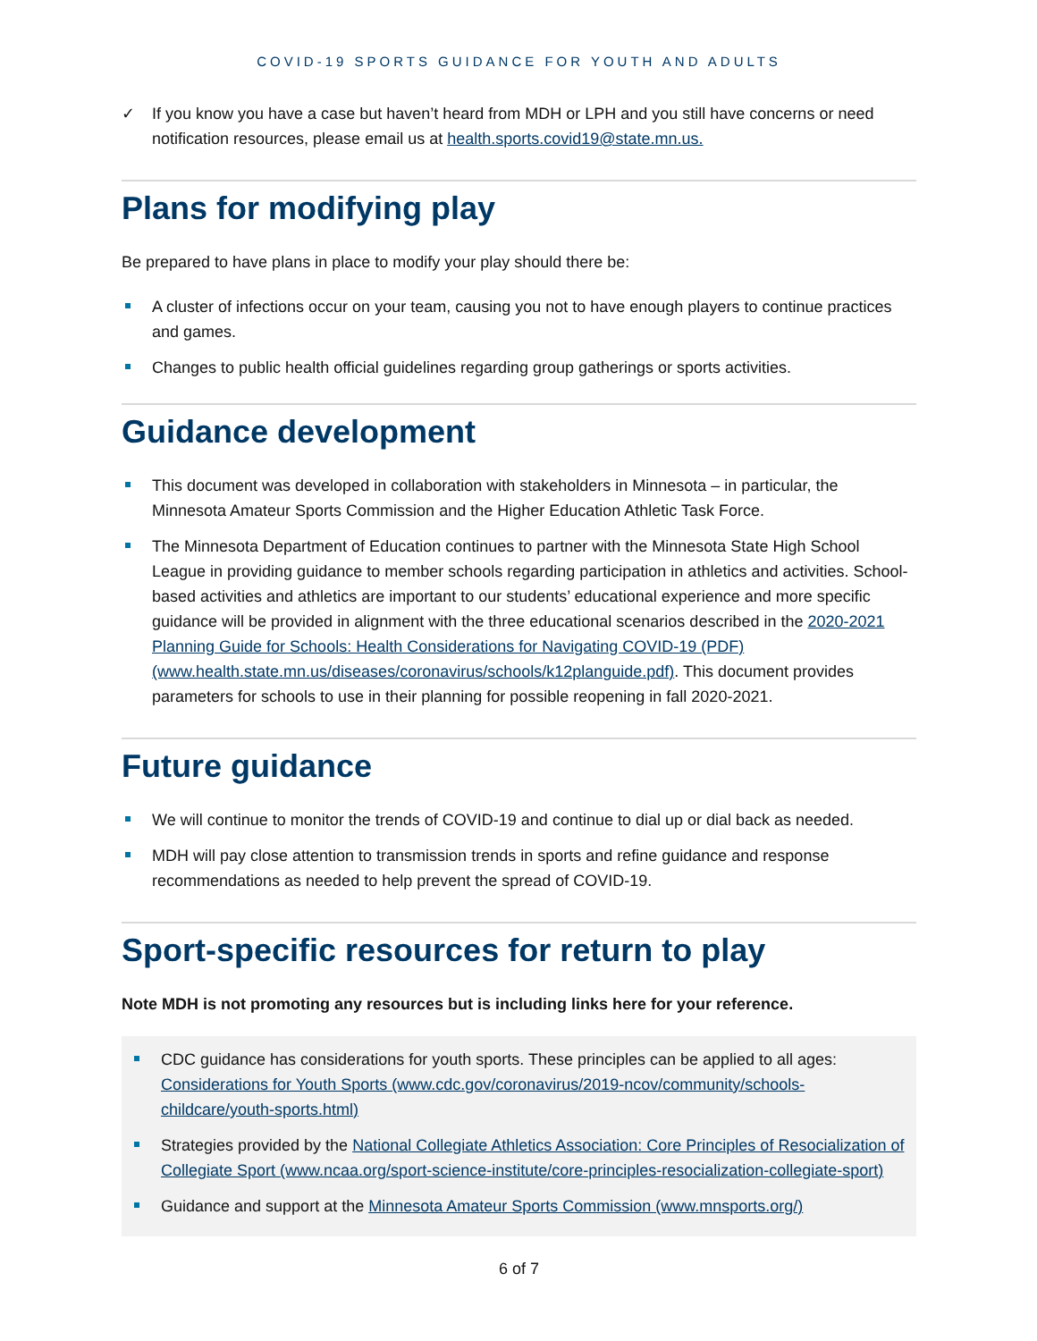COVID-19 SPORTS GUIDANCE FOR YOUTH AND ADULTS
✓ If you know you have a case but haven’t heard from MDH or LPH and you still have concerns or need notification resources, please email us at health.sports.covid19@state.mn.us.
Plans for modifying play
Be prepared to have plans in place to modify your play should there be:
A cluster of infections occur on your team, causing you not to have enough players to continue practices and games.
Changes to public health official guidelines regarding group gatherings or sports activities.
Guidance development
This document was developed in collaboration with stakeholders in Minnesota – in particular, the Minnesota Amateur Sports Commission and the Higher Education Athletic Task Force.
The Minnesota Department of Education continues to partner with the Minnesota State High School League in providing guidance to member schools regarding participation in athletics and activities. School-based activities and athletics are important to our students’ educational experience and more specific guidance will be provided in alignment with the three educational scenarios described in the 2020-2021 Planning Guide for Schools: Health Considerations for Navigating COVID-19 (PDF) (www.health.state.mn.us/diseases/coronavirus/schools/k12planguide.pdf). This document provides parameters for schools to use in their planning for possible reopening in fall 2020-2021.
Future guidance
We will continue to monitor the trends of COVID-19 and continue to dial up or dial back as needed.
MDH will pay close attention to transmission trends in sports and refine guidance and response recommendations as needed to help prevent the spread of COVID-19.
Sport-specific resources for return to play
Note MDH is not promoting any resources but is including links here for your reference.
CDC guidance has considerations for youth sports. These principles can be applied to all ages: Considerations for Youth Sports (www.cdc.gov/coronavirus/2019-ncov/community/schools-childcare/youth-sports.html)
Strategies provided by the National Collegiate Athletics Association: Core Principles of Resocialization of Collegiate Sport (www.ncaa.org/sport-science-institute/core-principles-resocialization-collegiate-sport)
Guidance and support at the Minnesota Amateur Sports Commission (www.mnsports.org/)
6 of 7